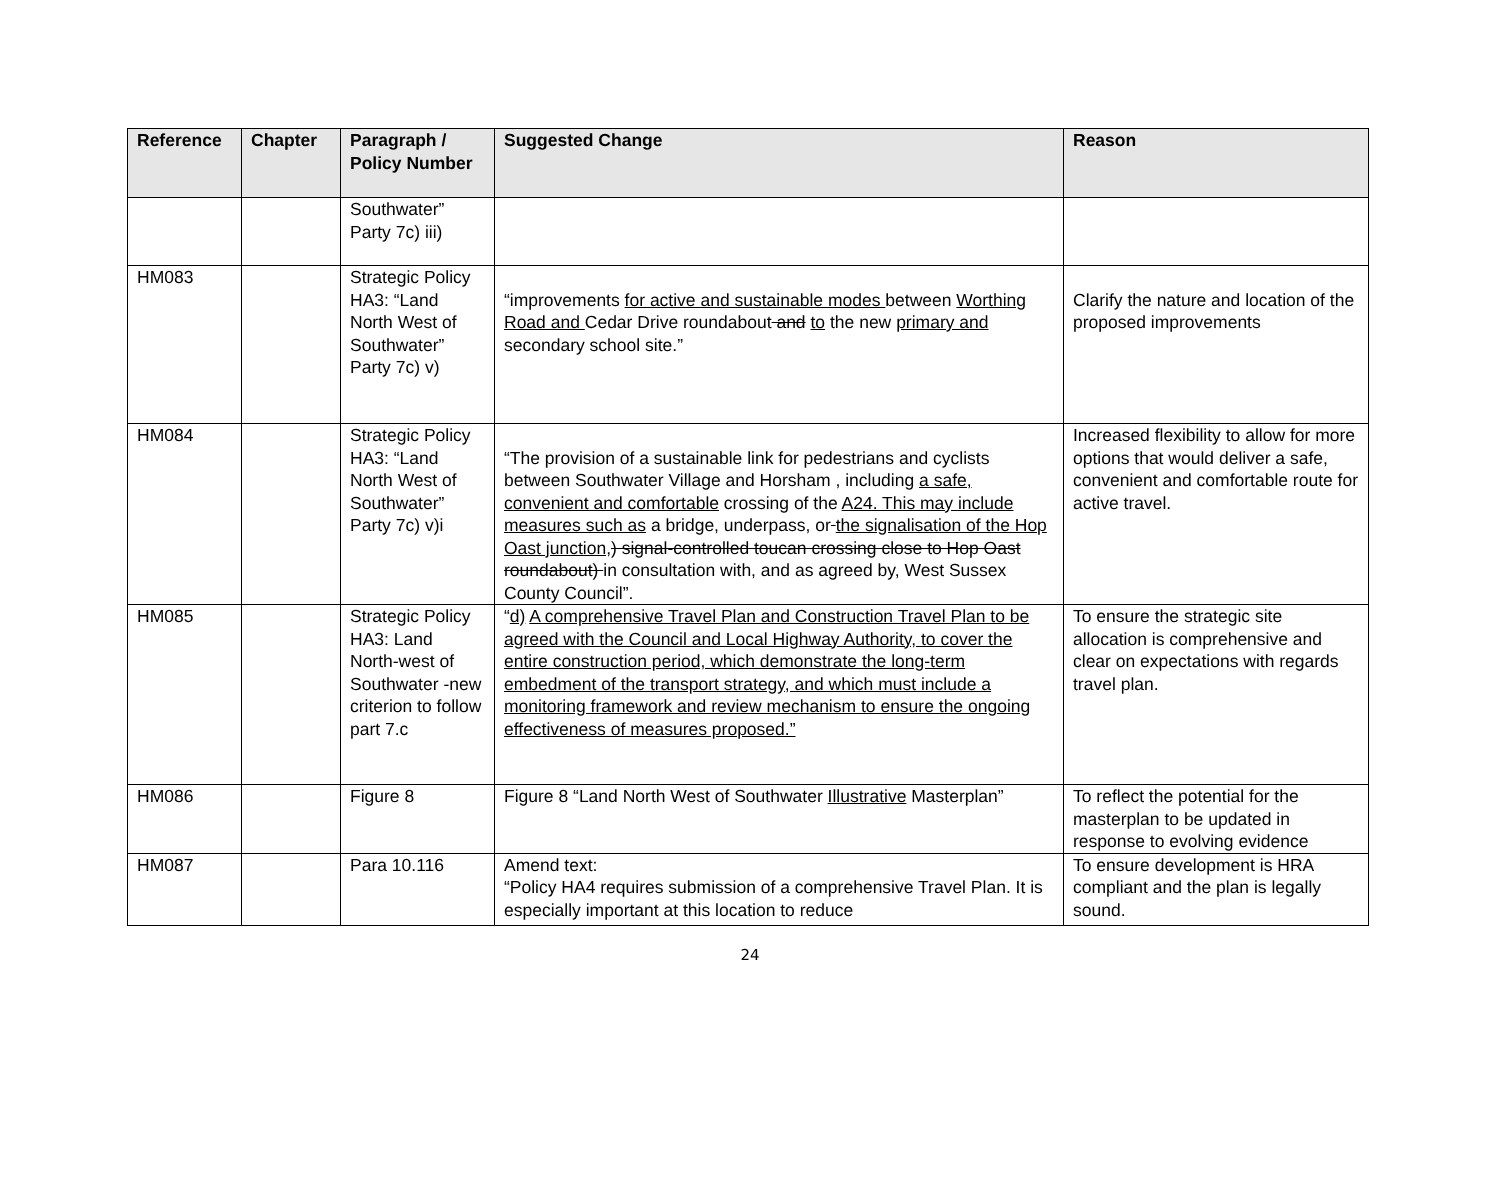| Reference | Chapter | Paragraph / Policy Number | Suggested Change | Reason |
| --- | --- | --- | --- | --- |
| | | Southwater” Party 7c) iii) | | |
| HM083 | | Strategic Policy HA3: “Land North West of Southwater” Party 7c) v) | “improvements for active and sustainable modes between Worthing Road and Cedar Drive roundabout and to the new primary and secondary school site.” | Clarify the nature and location of the proposed improvements |
| HM084 | | Strategic Policy HA3: “Land North West of Southwater” Party 7c) v)i | “The provision of a sustainable link for pedestrians and cyclists between Southwater Village and Horsham , including a safe, convenient and comfortable crossing of the A24. This may include measures such as a bridge, underpass, or the signalisation of the Hop Oast junction, ) signal-controlled toucan crossing close to Hop Oast roundabout) in consultation with, and as agreed by, West Sussex County Council”. | Increased flexibility to allow for more options that would deliver a safe, convenient and comfortable route for active travel. |
| HM085 | | Strategic Policy HA3: Land North-west of Southwater -new criterion to follow part 7.c | “ d) A comprehensive Travel Plan and Construction Travel Plan to be agreed with the Council and Local Highway Authority, to cover the entire construction period, which demonstrate the long-term embedment of the transport strategy, and which must include a monitoring framework and review mechanism to ensure the ongoing effectiveness of measures proposed.” | To ensure the strategic site allocation is comprehensive and clear on expectations with regards travel plan. |
| HM086 | | Figure 8 | Figure 8 “Land North West of Southwater Illustrative Masterplan” | To reflect the potential for the masterplan to be updated in response to evolving evidence |
| HM087 | | Para 10.116 | Amend text: “Policy HA4 requires submission of a comprehensive Travel Plan. It is especially important at this location to reduce | To ensure development is HRA compliant and the plan is legally sound. |
24